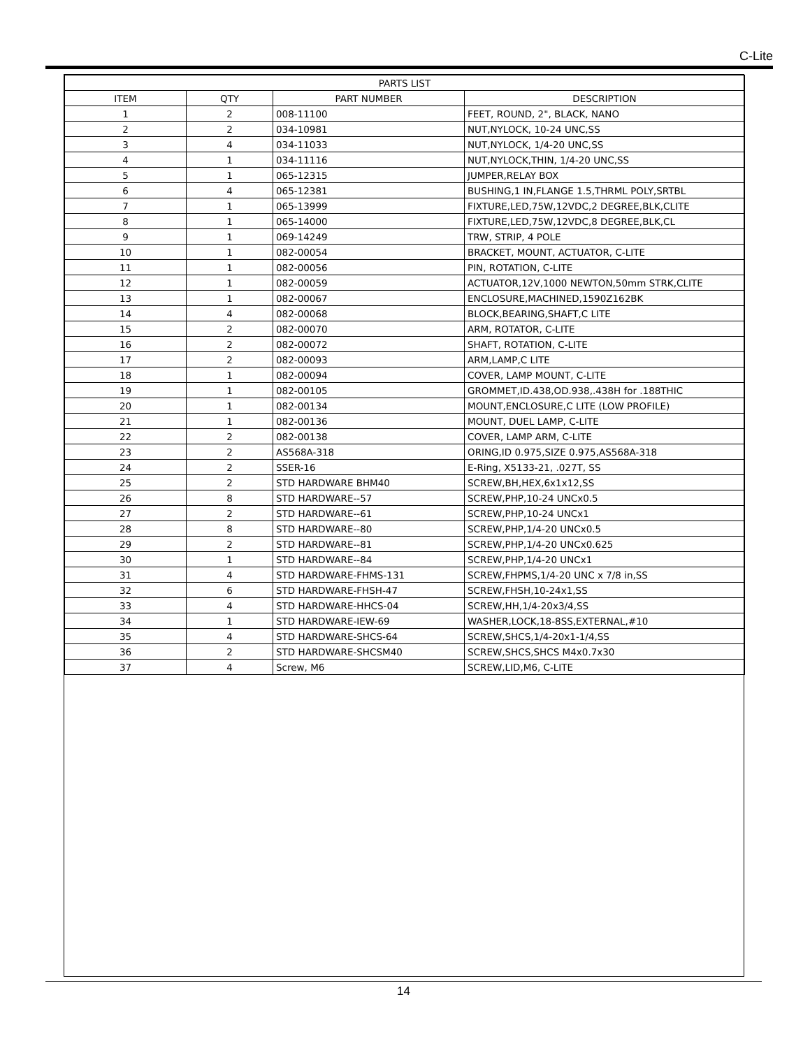C-Lite
| PARTS LIST | | | |
| --- | --- | --- | --- |
| ITEM | QTY | PART NUMBER | DESCRIPTION |
| 1 | 2 | 008-11100 | FEET, ROUND, 2", BLACK, NANO |
| 2 | 2 | 034-10981 | NUT,NYLOCK, 10-24 UNC,SS |
| 3 | 4 | 034-11033 | NUT,NYLOCK, 1/4-20 UNC,SS |
| 4 | 1 | 034-11116 | NUT,NYLOCK,THIN, 1/4-20 UNC,SS |
| 5 | 1 | 065-12315 | JUMPER,RELAY BOX |
| 6 | 4 | 065-12381 | BUSHING,1 IN,FLANGE 1.5,THRML POLY,SRTBL |
| 7 | 1 | 065-13999 | FIXTURE,LED,75W,12VDC,2 DEGREE,BLK,CLITE |
| 8 | 1 | 065-14000 | FIXTURE,LED,75W,12VDC,8 DEGREE,BLK,CL |
| 9 | 1 | 069-14249 | TRW, STRIP, 4 POLE |
| 10 | 1 | 082-00054 | BRACKET, MOUNT, ACTUATOR, C-LITE |
| 11 | 1 | 082-00056 | PIN, ROTATION, C-LITE |
| 12 | 1 | 082-00059 | ACTUATOR,12V,1000 NEWTON,50mm STRK,CLITE |
| 13 | 1 | 082-00067 | ENCLOSURE,MACHINED,1590Z162BK |
| 14 | 4 | 082-00068 | BLOCK,BEARING,SHAFT,C LITE |
| 15 | 2 | 082-00070 | ARM, ROTATOR, C-LITE |
| 16 | 2 | 082-00072 | SHAFT, ROTATION, C-LITE |
| 17 | 2 | 082-00093 | ARM,LAMP,C LITE |
| 18 | 1 | 082-00094 | COVER, LAMP MOUNT, C-LITE |
| 19 | 1 | 082-00105 | GROMMET,ID.438,OD.938,.438H for .188THIC |
| 20 | 1 | 082-00134 | MOUNT,ENCLOSURE,C LITE (LOW PROFILE) |
| 21 | 1 | 082-00136 | MOUNT, DUEL LAMP, C-LITE |
| 22 | 2 | 082-00138 | COVER, LAMP ARM, C-LITE |
| 23 | 2 | AS568A-318 | ORING,ID 0.975,SIZE 0.975,AS568A-318 |
| 24 | 2 | SSER-16 | E-Ring, X5133-21, .027T, SS |
| 25 | 2 | STD HARDWARE BHM40 | SCREW,BH,HEX,6x1x12,SS |
| 26 | 8 | STD HARDWARE--57 | SCREW,PHP,10-24 UNCx0.5 |
| 27 | 2 | STD HARDWARE--61 | SCREW,PHP,10-24 UNCx1 |
| 28 | 8 | STD HARDWARE--80 | SCREW,PHP,1/4-20 UNCx0.5 |
| 29 | 2 | STD HARDWARE--81 | SCREW,PHP,1/4-20 UNCx0.625 |
| 30 | 1 | STD HARDWARE--84 | SCREW,PHP,1/4-20 UNCx1 |
| 31 | 4 | STD HARDWARE-FHMS-131 | SCREW,FHPMS,1/4-20 UNC x 7/8 in,SS |
| 32 | 6 | STD HARDWARE-FHSH-47 | SCREW,FHSH,10-24x1,SS |
| 33 | 4 | STD HARDWARE-HHCS-04 | SCREW,HH,1/4-20x3/4,SS |
| 34 | 1 | STD HARDWARE-IEW-69 | WASHER,LOCK,18-8SS,EXTERNAL,#10 |
| 35 | 4 | STD HARDWARE-SHCS-64 | SCREW,SHCS,1/4-20x1-1/4,SS |
| 36 | 2 | STD HARDWARE-SHCSM40 | SCREW,SHCS,SHCS M4x0.7x30 |
| 37 | 4 | Screw, M6 | SCREW,LID,M6, C-LITE |
14